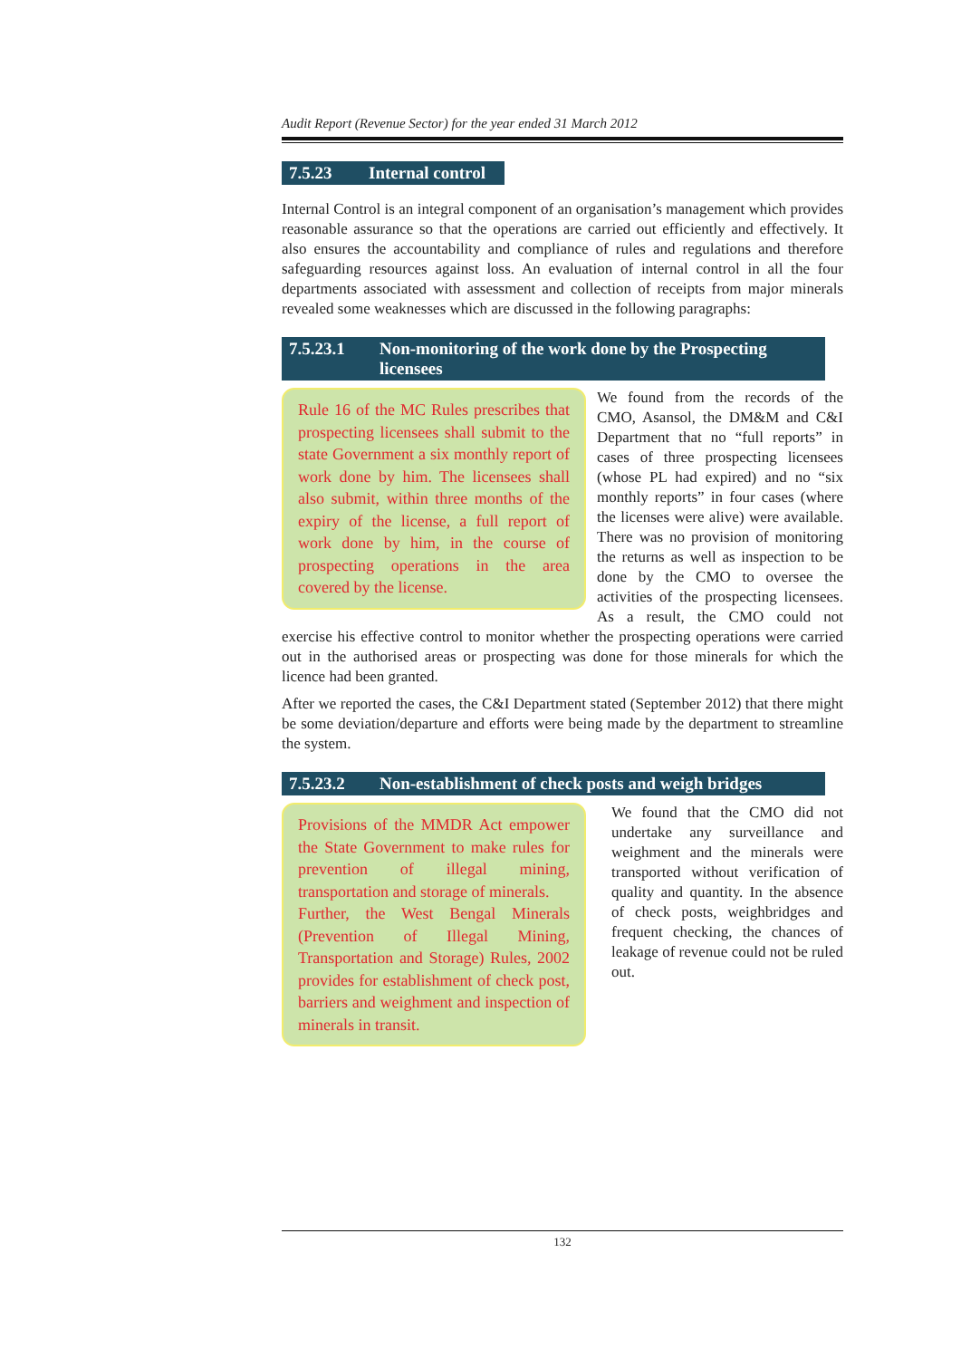Audit Report (Revenue Sector) for the year ended 31 March 2012
7.5.23 Internal control
Internal Control is an integral component of an organisation’s management which provides reasonable assurance so that the operations are carried out efficiently and effectively. It also ensures the accountability and compliance of rules and regulations and therefore safeguarding resources against loss. An evaluation of internal control in all the four departments associated with assessment and collection of receipts from major minerals revealed some weaknesses which are discussed in the following paragraphs:
7.5.23.1 Non-monitoring of the work done by the Prospecting licensees
Rule 16 of the MC Rules prescribes that prospecting licensees shall submit to the state Government a six monthly report of work done by him. The licensees shall also submit, within three months of the expiry of the license, a full report of work done by him, in the course of prospecting operations in the area covered by the license.
We found from the records of the CMO, Asansol, the DM&M and C&I Department that no “full reports” in cases of three prospecting licensees (whose PL had expired) and no “six monthly reports” in four cases (where the licenses were alive) were available. There was no provision of monitoring the returns as well as inspection to be done by the CMO to oversee the activities of the prospecting licensees. As a result, the CMO could not exercise his effective control to monitor whether the prospecting operations were carried out in the authorised areas or prospecting was done for those minerals for which the licence had been granted.
After we reported the cases, the C&I Department stated (September 2012) that there might be some deviation/departure and efforts were being made by the department to streamline the system.
7.5.23.2 Non-establishment of check posts and weigh bridges
Provisions of the MMDR Act empower the State Government to make rules for prevention of illegal mining, transportation and storage of minerals.
Further, the West Bengal Minerals (Prevention of Illegal Mining, Transportation and Storage) Rules, 2002 provides for establishment of check post, barriers and weighment and inspection of minerals in transit.
We found that the CMO did not undertake any surveillance and weighment and the minerals were transported without verification of quality and quantity. In the absence of check posts, weighbridges and frequent checking, the chances of leakage of revenue could not be ruled out.
132